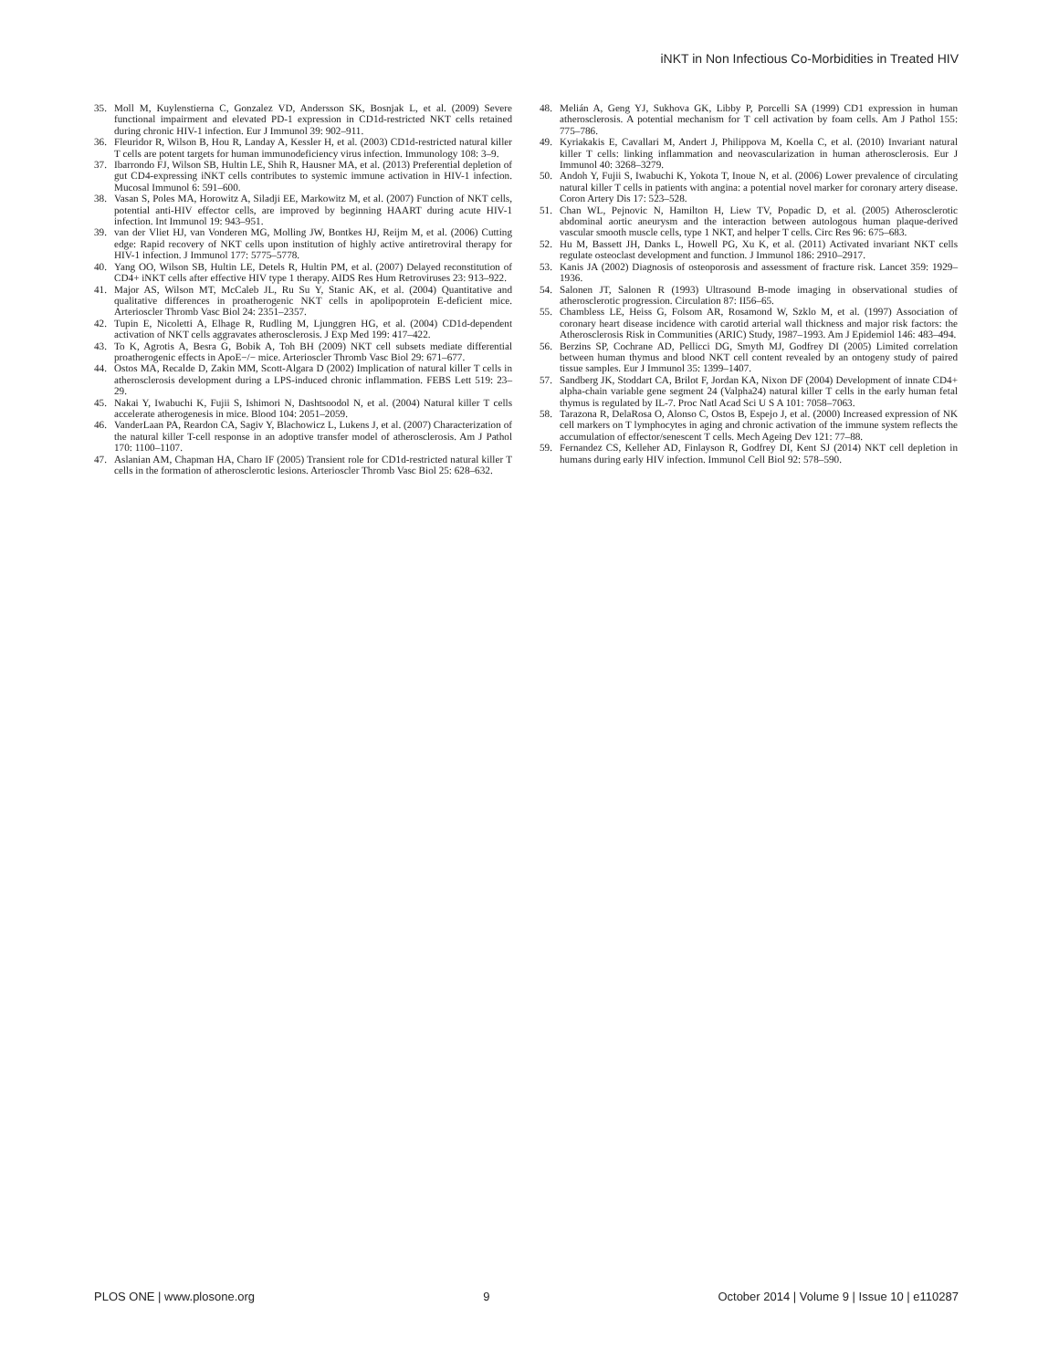iNKT in Non Infectious Co-Morbidities in Treated HIV
35. Moll M, Kuylenstierna C, Gonzalez VD, Andersson SK, Bosnjak L, et al. (2009) Severe functional impairment and elevated PD-1 expression in CD1d-restricted NKT cells retained during chronic HIV-1 infection. Eur J Immunol 39: 902–911.
36. Fleuridor R, Wilson B, Hou R, Landay A, Kessler H, et al. (2003) CD1d-restricted natural killer T cells are potent targets for human immunodeficiency virus infection. Immunology 108: 3–9.
37. Ibarrondo FJ, Wilson SB, Hultin LE, Shih R, Hausner MA, et al. (2013) Preferential depletion of gut CD4-expressing iNKT cells contributes to systemic immune activation in HIV-1 infection. Mucosal Immunol 6: 591–600.
38. Vasan S, Poles MA, Horowitz A, Siladji EE, Markowitz M, et al. (2007) Function of NKT cells, potential anti-HIV effector cells, are improved by beginning HAART during acute HIV-1 infection. Int Immunol 19: 943–951.
39. van der Vliet HJ, van Vonderen MG, Molling JW, Bontkes HJ, Reijm M, et al. (2006) Cutting edge: Rapid recovery of NKT cells upon institution of highly active antiretroviral therapy for HIV-1 infection. J Immunol 177: 5775–5778.
40. Yang OO, Wilson SB, Hultin LE, Detels R, Hultin PM, et al. (2007) Delayed reconstitution of CD4+ iNKT cells after effective HIV type 1 therapy. AIDS Res Hum Retroviruses 23: 913–922.
41. Major AS, Wilson MT, McCaleb JL, Ru Su Y, Stanic AK, et al. (2004) Quantitative and qualitative differences in proatherogenic NKT cells in apolipoprotein E-deficient mice. Arterioscler Thromb Vasc Biol 24: 2351–2357.
42. Tupin E, Nicoletti A, Elhage R, Rudling M, Ljunggren HG, et al. (2004) CD1d-dependent activation of NKT cells aggravates atherosclerosis. J Exp Med 199: 417–422.
43. To K, Agrotis A, Besra G, Bobik A, Toh BH (2009) NKT cell subsets mediate differential proatherogenic effects in ApoE−/− mice. Arterioscler Thromb Vasc Biol 29: 671–677.
44. Ostos MA, Recalde D, Zakin MM, Scott-Algara D (2002) Implication of natural killer T cells in atherosclerosis development during a LPS-induced chronic inflammation. FEBS Lett 519: 23–29.
45. Nakai Y, Iwabuchi K, Fujii S, Ishimori N, Dashtsoodol N, et al. (2004) Natural killer T cells accelerate atherogenesis in mice. Blood 104: 2051–2059.
46. VanderLaan PA, Reardon CA, Sagiv Y, Blachowicz L, Lukens J, et al. (2007) Characterization of the natural killer T-cell response in an adoptive transfer model of atherosclerosis. Am J Pathol 170: 1100–1107.
47. Aslanian AM, Chapman HA, Charo IF (2005) Transient role for CD1d-restricted natural killer T cells in the formation of atherosclerotic lesions. Arterioscler Thromb Vasc Biol 25: 628–632.
48. Melián A, Geng YJ, Sukhova GK, Libby P, Porcelli SA (1999) CD1 expression in human atherosclerosis. A potential mechanism for T cell activation by foam cells. Am J Pathol 155: 775–786.
49. Kyriakakis E, Cavallari M, Andert J, Philippova M, Koella C, et al. (2010) Invariant natural killer T cells: linking inflammation and neovascularization in human atherosclerosis. Eur J Immunol 40: 3268–3279.
50. Andoh Y, Fujii S, Iwabuchi K, Yokota T, Inoue N, et al. (2006) Lower prevalence of circulating natural killer T cells in patients with angina: a potential novel marker for coronary artery disease. Coron Artery Dis 17: 523–528.
51. Chan WL, Pejnovic N, Hamilton H, Liew TV, Popadic D, et al. (2005) Atherosclerotic abdominal aortic aneurysm and the interaction between autologous human plaque-derived vascular smooth muscle cells, type 1 NKT, and helper T cells. Circ Res 96: 675–683.
52. Hu M, Bassett JH, Danks L, Howell PG, Xu K, et al. (2011) Activated invariant NKT cells regulate osteoclast development and function. J Immunol 186: 2910–2917.
53. Kanis JA (2002) Diagnosis of osteoporosis and assessment of fracture risk. Lancet 359: 1929–1936.
54. Salonen JT, Salonen R (1993) Ultrasound B-mode imaging in observational studies of atherosclerotic progression. Circulation 87: II56–65.
55. Chambless LE, Heiss G, Folsom AR, Rosamond W, Szklo M, et al. (1997) Association of coronary heart disease incidence with carotid arterial wall thickness and major risk factors: the Atherosclerosis Risk in Communities (ARIC) Study, 1987–1993. Am J Epidemiol 146: 483–494.
56. Berzins SP, Cochrane AD, Pellicci DG, Smyth MJ, Godfrey DI (2005) Limited correlation between human thymus and blood NKT cell content revealed by an ontogeny study of paired tissue samples. Eur J Immunol 35: 1399–1407.
57. Sandberg JK, Stoddart CA, Brilot F, Jordan KA, Nixon DF (2004) Development of innate CD4+ alpha-chain variable gene segment 24 (Valpha24) natural killer T cells in the early human fetal thymus is regulated by IL-7. Proc Natl Acad Sci U S A 101: 7058–7063.
58. Tarazona R, DelaRosa O, Alonso C, Ostos B, Espejo J, et al. (2000) Increased expression of NK cell markers on T lymphocytes in aging and chronic activation of the immune system reflects the accumulation of effector/senescent T cells. Mech Ageing Dev 121: 77–88.
59. Fernandez CS, Kelleher AD, Finlayson R, Godfrey DI, Kent SJ (2014) NKT cell depletion in humans during early HIV infection. Immunol Cell Biol 92: 578–590.
PLOS ONE | www.plosone.org 9 October 2014 | Volume 9 | Issue 10 | e110287